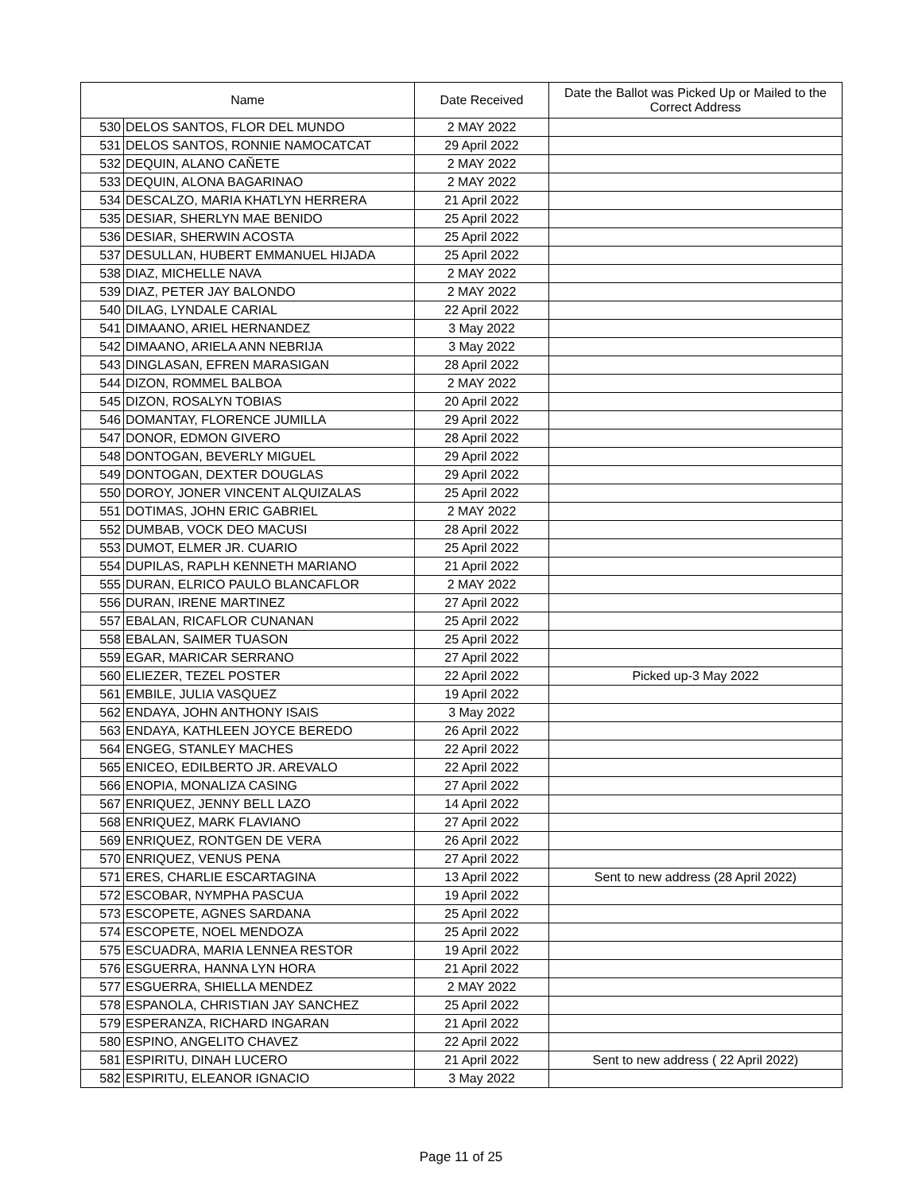| Name | | Date Received | Date the Ballot was Picked Up or Mailed to the Correct Address |
| --- | --- | --- | --- |
| 530 | DELOS SANTOS, FLOR DEL MUNDO | 2 MAY 2022 | |
| 531 | DELOS SANTOS, RONNIE NAMOCATCAT | 29 April 2022 | |
| 532 | DEQUIN, ALANO CAÑETE | 2 MAY 2022 | |
| 533 | DEQUIN, ALONA BAGARINAO | 2 MAY 2022 | |
| 534 | DESCALZO, MARIA KHATLYN HERRERA | 21 April 2022 | |
| 535 | DESIAR, SHERLYN MAE BENIDO | 25 April 2022 | |
| 536 | DESIAR, SHERWIN ACOSTA | 25 April 2022 | |
| 537 | DESULLAN, HUBERT EMMANUEL HIJADA | 25 April 2022 | |
| 538 | DIAZ, MICHELLE NAVA | 2 MAY 2022 | |
| 539 | DIAZ, PETER JAY BALONDO | 2 MAY 2022 | |
| 540 | DILAG, LYNDALE CARIAL | 22 April 2022 | |
| 541 | DIMAANO, ARIEL HERNANDEZ | 3 May 2022 | |
| 542 | DIMAANO, ARIELA ANN NEBRIJA | 3 May 2022 | |
| 543 | DINGLASAN, EFREN MARASIGAN | 28 April 2022 | |
| 544 | DIZON, ROMMEL BALBOA | 2 MAY 2022 | |
| 545 | DIZON, ROSALYN TOBIAS | 20 April 2022 | |
| 546 | DOMANTAY, FLORENCE JUMILLA | 29 April 2022 | |
| 547 | DONOR, EDMON GIVERO | 28 April 2022 | |
| 548 | DONTOGAN, BEVERLY MIGUEL | 29 April 2022 | |
| 549 | DONTOGAN, DEXTER DOUGLAS | 29 April 2022 | |
| 550 | DOROY, JONER VINCENT ALQUIZALAS | 25 April 2022 | |
| 551 | DOTIMAS, JOHN ERIC GABRIEL | 2 MAY 2022 | |
| 552 | DUMBAB, VOCK DEO MACUSI | 28 April 2022 | |
| 553 | DUMOT, ELMER JR. CUARIO | 25 April 2022 | |
| 554 | DUPILAS, RAPLH KENNETH MARIANO | 21 April 2022 | |
| 555 | DURAN, ELRICO PAULO BLANCAFLOR | 2 MAY 2022 | |
| 556 | DURAN, IRENE MARTINEZ | 27 April 2022 | |
| 557 | EBALAN, RICAFLOR CUNANAN | 25 April 2022 | |
| 558 | EBALAN, SAIMER TUASON | 25 April 2022 | |
| 559 | EGAR, MARICAR SERRANO | 27 April 2022 | |
| 560 | ELIEZER, TEZEL POSTER | 22 April 2022 | Picked up-3 May 2022 |
| 561 | EMBILE, JULIA VASQUEZ | 19 April 2022 | |
| 562 | ENDAYA, JOHN ANTHONY ISAIS | 3 May 2022 | |
| 563 | ENDAYA, KATHLEEN JOYCE BEREDO | 26 April 2022 | |
| 564 | ENGEG, STANLEY MACHES | 22 April 2022 | |
| 565 | ENICEO, EDILBERTO JR. AREVALO | 22 April 2022 | |
| 566 | ENOPIA, MONALIZA CASING | 27 April 2022 | |
| 567 | ENRIQUEZ, JENNY BELL LAZO | 14 April 2022 | |
| 568 | ENRIQUEZ, MARK FLAVIANO | 27 April 2022 | |
| 569 | ENRIQUEZ, RONTGEN DE VERA | 26 April 2022 | |
| 570 | ENRIQUEZ, VENUS PENA | 27 April 2022 | |
| 571 | ERES, CHARLIE ESCARTAGINA | 13 April 2022 | Sent to new address (28 April 2022) |
| 572 | ESCOBAR, NYMPHA PASCUA | 19 April 2022 | |
| 573 | ESCOPETE, AGNES SARDANA | 25 April 2022 | |
| 574 | ESCOPETE, NOEL MENDOZA | 25 April 2022 | |
| 575 | ESCUADRA, MARIA LENNEA RESTOR | 19 April 2022 | |
| 576 | ESGUERRA, HANNA LYN HORA | 21 April 2022 | |
| 577 | ESGUERRA, SHIELLA MENDEZ | 2 MAY 2022 | |
| 578 | ESPANOLA, CHRISTIAN JAY SANCHEZ | 25 April 2022 | |
| 579 | ESPERANZA, RICHARD INGARAN | 21 April 2022 | |
| 580 | ESPINO, ANGELITO CHAVEZ | 22 April 2022 | |
| 581 | ESPIRITU, DINAH LUCERO | 21 April 2022 | Sent to new address ( 22 April 2022) |
| 582 | ESPIRITU, ELEANOR IGNACIO | 3 May 2022 | |
Page 11 of 25